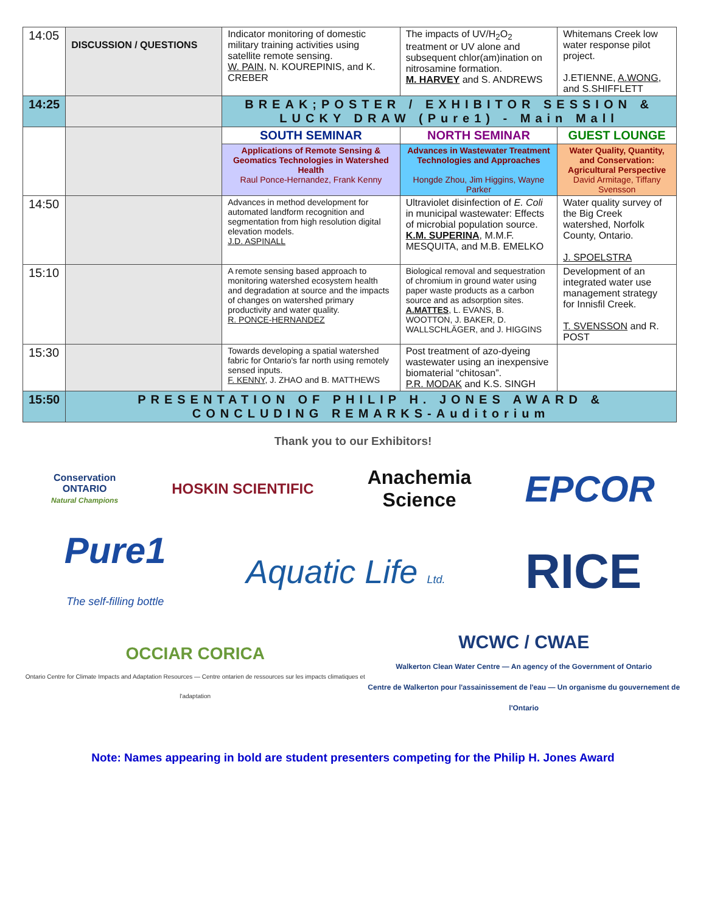| 14:05 | DISCUSSION / QUESTIONS | Indicator monitoring of domestic military training activities using satellite remote sensing. W. PAIN , N. KOUREPINIS, and K. CREBER | The impacts of UV/H<sub>2</sub>O<sub>2</sub> treatment or UV alone and subsequent chlor(am)ination on nitrosamine formation. M. HARVEY and S. ANDREWS | Whitemans Creek low water response pilot project. J.ETIENNE, A.WONG , and S.SHIFFLETT |
| 14:25 | | BREAK;POSTER / EXHIBITOR SESSION & LUCKY DRAW (Pure1) - Main Mall | | |
| | | SOUTH SEMINAR | NORTH SEMINAR | GUEST LOUNGE |
| | | Applications of Remote Sensing & Geomatics Technologies in Watershed Health Raul Ponce-Hernandez, Frank Kenny | Advances in Wastewater Treatment Technologies and Approaches Hongde Zhou, Jim Higgins, Wayne Parker | Water Quality, Quantity, and Conservation: Agricultural Perspective David Armitage, Tiffany Svensson |
| 14:50 | | Advances in method development for automated landform recognition and segmentation from high resolution digital elevation models. J.D. ASPINALL | Ultraviolet disinfection of E. Coli in municipal wastewater: Effects of microbial population source. K.M. SUPERINA , M.M.F. MESQUITA, and M.B. EMELKO | Water quality survey of the Big Creek watershed, Norfolk County, Ontario. J. SPOELSTRA |
| 15:10 | | A remote sensing based approach to monitoring watershed ecosystem health and degradation at source and the impacts of changes on watershed primary productivity and water quality. R. PONCE-HERNANDEZ | Biological removal and sequestration of chromium in ground water using paper waste products as a carbon source and as adsorption sites. A.MATTES , L. EVANS, B. WOOTTON, J. BAKER, D. WALLSCHLÄGER, and J. HIGGINS | Development of an integrated water use management strategy for Innisfil Creek. T. SVENSSON and R. POST |
| 15:30 | | Towards developing a spatial watershed fabric for Ontario's far north using remotely sensed inputs. F. KENNY , J. ZHAO and B. MATTHEWS | Post treatment of azo-dyeing wastewater using an inexpensive biomaterial “chitosan”. P.R. MODAK and K.S. SINGH | |
| 15:50 | PRESENTATION OF PHILIP H. JONES AWARD & CONCLUDING REMARKS-Auditorium | | | |
Thank you to our Exhibitors!
Conservation
ONTARIO
Natural Champions
HOSKIN SCIENTIFIC
Anachemia
Science
EPCOR
Pure1
The self-filling bottle
Aquatic Life Ltd.
RICE
OCCIAR CORICA
Ontario Centre for Climate Impacts and Adaptation Resources — Centre ontarien de ressources sur les impacts climatiques et l'adaptation
WCWC / CWAE
Walkerton Clean Water Centre — An agency of the Government of Ontario
Centre de Walkerton pour l'assainissement de l'eau — Un organisme du gouvernement de l'Ontario
Note: Names appearing in bold are student presenters competing for the Philip H. Jones Award